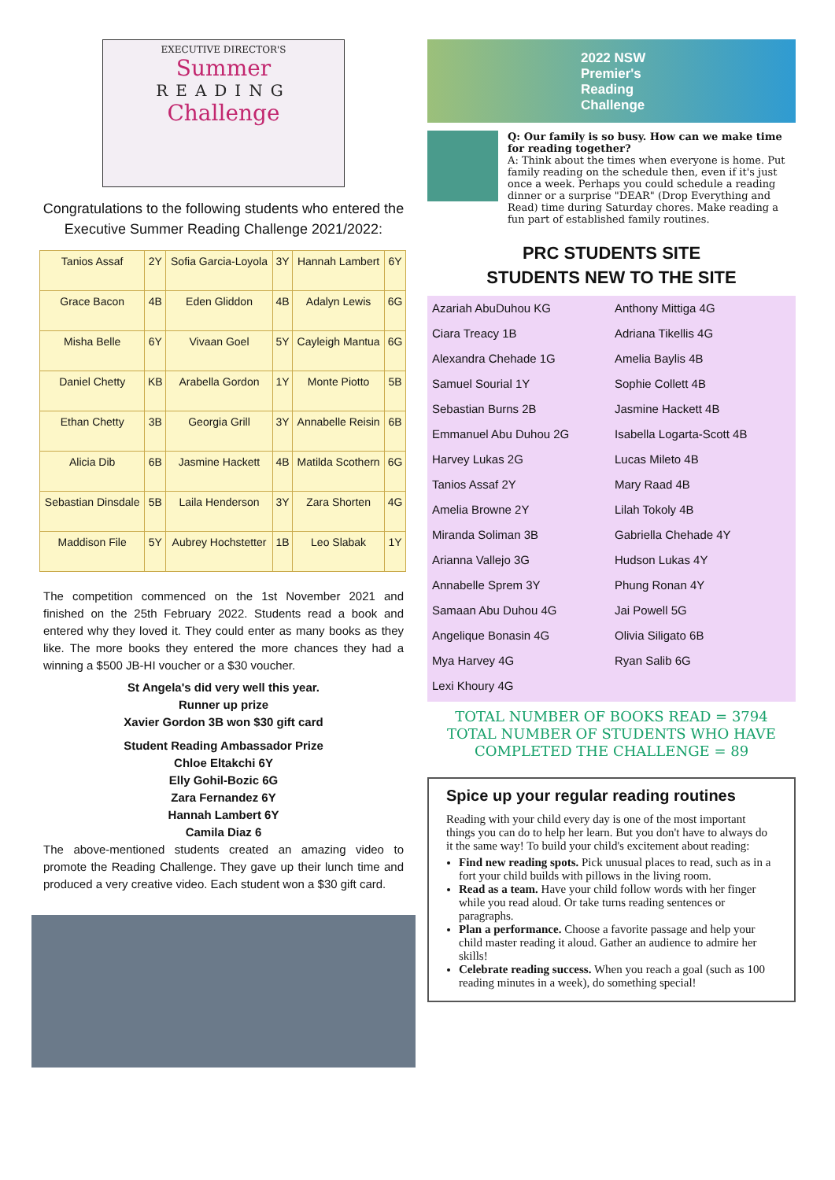EXECUTIVE DIRECTOR'S
Summer
READING
Challenge
Congratulations to the following students who entered the Executive Summer Reading Challenge 2021/2022:
| Tanios Assaf | 2Y | Sofia Garcia-Loyola | 3Y | Hannah Lambert | 6Y |
| Grace Bacon | 4B | Eden Gliddon | 4B | Adalyn Lewis | 6G |
| Misha Belle | 6Y | Vivaan Goel | 5Y | Cayleigh Mantua | 6G |
| Daniel Chetty | KB | Arabella Gordon | 1Y | Monte Piotto | 5B |
| Ethan Chetty | 3B | Georgia Grill | 3Y | Annabelle Reisin | 6B |
| Alicia Dib | 6B | Jasmine Hackett | 4B | Matilda Scothern | 6G |
| Sebastian Dinsdale | 5B | Laila Henderson | 3Y | Zara Shorten | 4G |
| Maddison File | 5Y | Aubrey Hochstetter | 1B | Leo Slabak | 1Y |
The competition commenced on the 1st November 2021 and finished on the 25th February 2022. Students read a book and entered why they loved it. They could enter as many books as they like. The more books they entered the more chances they had a winning a $500 JB-HI voucher or a $30 voucher.
St Angela's did very well this year.
Runner up prize
Xavier Gordon 3B won $30 gift card
Student Reading Ambassador Prize
Chloe Eltakchi 6Y
Elly Gohil-Bozic 6G
Zara Fernandez 6Y
Hannah Lambert 6Y
Camila Diaz 6
The above-mentioned students created an amazing video to promote the Reading Challenge. They gave up their lunch time and produced a very creative video. Each student won a $30 gift card.
2022 NSW
Premier's
Reading
Challenge
Q: Our family is so busy. How can we make time for reading together?
A: Think about the times when everyone is home. Put family reading on the schedule then, even if it's just once a week. Perhaps you could schedule a reading dinner or a surprise "DEAR" (Drop Everything and Read) time during Saturday chores. Make reading a fun part of established family routines.
PRC STUDENTS SITE
STUDENTS NEW TO THE SITE
Azariah AbuDuhou KG
Anthony Mittiga 4G
Ciara Treacy 1B
Adriana Tikellis 4G
Alexandra Chehade 1G
Amelia Baylis 4B
Samuel Sourial 1Y
Sophie Collett 4B
Sebastian Burns 2B
Jasmine Hackett 4B
Emmanuel Abu Duhou 2G
Isabella Logarta-Scott 4B
Harvey Lukas 2G
Lucas Mileto 4B
Tanios Assaf 2Y
Mary Raad 4B
Amelia Browne 2Y
Lilah Tokoly 4B
Miranda Soliman 3B
Gabriella Chehade 4Y
Arianna Vallejo 3G
Hudson Lukas 4Y
Annabelle Sprem 3Y
Phung Ronan 4Y
Samaan Abu Duhou 4G
Jai Powell 5G
Angelique Bonasin 4G
Olivia Siligato 6B
Mya Harvey 4G
Ryan Salib 6G
Lexi Khoury 4G
TOTAL NUMBER OF BOOKS READ = 3794
TOTAL NUMBER OF STUDENTS WHO HAVE COMPLETED THE CHALLENGE = 89
Spice up your regular reading routines
Reading with your child every day is one of the most important things you can do to help her learn. But you don't have to always do it the same way! To build your child's excitement about reading:
Find new reading spots. Pick unusual places to read, such as in a fort your child builds with pillows in the living room.
Read as a team. Have your child follow words with her finger while you read aloud. Or take turns reading sentences or paragraphs.
Plan a performance. Choose a favorite passage and help your child master reading it aloud. Gather an audience to admire her skills!
Celebrate reading success. When you reach a goal (such as 100 reading minutes in a week), do something special!